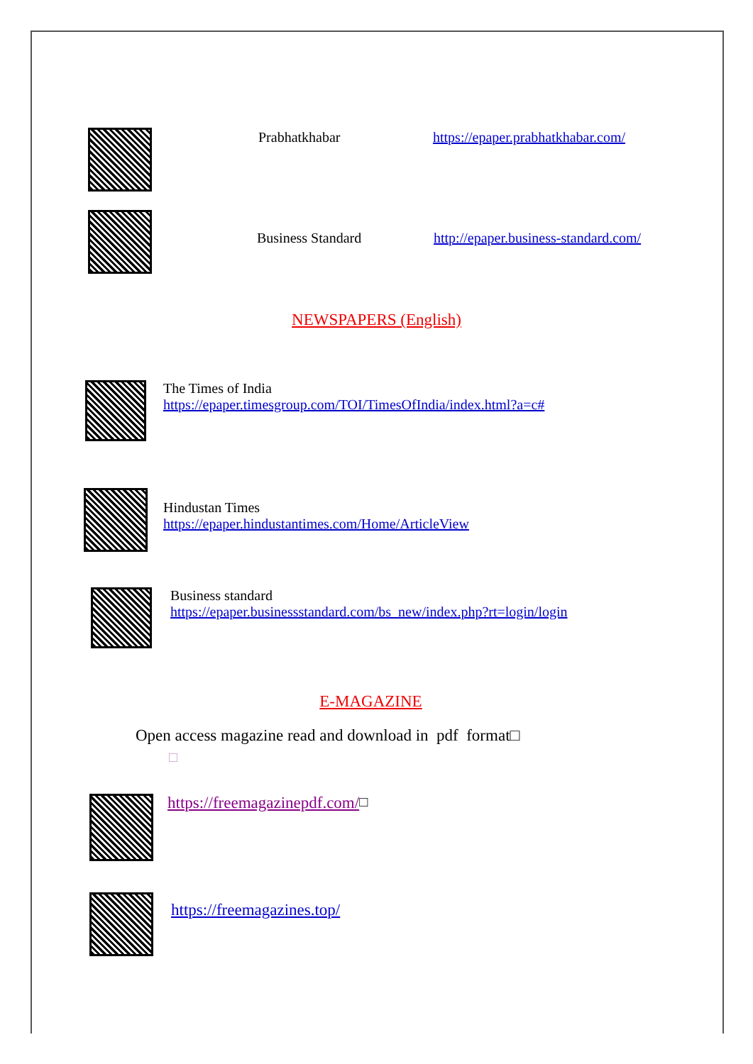Prabhatkhabar https://epaper.prabhatkhabar.com/
Business Standard http://epaper.business-standard.com/
NEWSPAPERS (English)
The Times of India
https://epaper.timesgroup.com/TOI/TimesOfIndia/index.html?a=c#
Hindustan Times
https://epaper.hindustantimes.com/Home/ArticleView
Business standard
https://epaper.businessstandard.com/bs_new/index.php?rt=login/login
E-MAGAZINE
Open access magazine read and download in pdf format□
□
https://freemagazinepdf.com/ □
https://freemagazines.top/